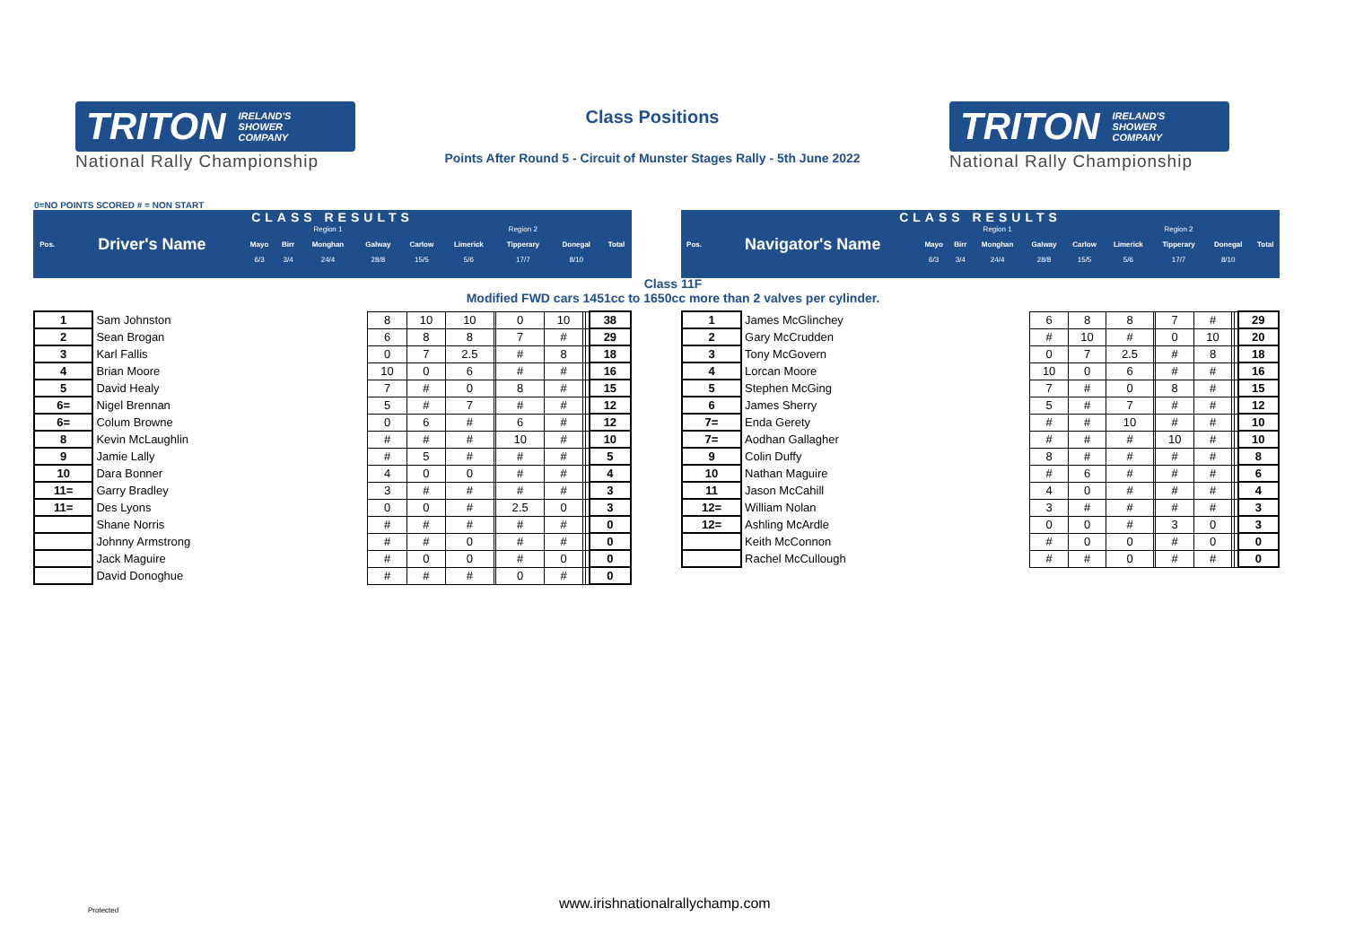TRITON IRELAND'S
SHOWER
COMPANY
National Rally Championship
Class Positions
Points After Round 5 - Circuit of Munster Stages Rally - 5th June 2022
TRITON IRELAND'S
SHOWER
COMPANY
National Rally Championship
0=NO POINTS SCORED # = NON START
CLASS RESULTS
| | | | | Region 1 | | | | Region 2 | | |
| Pos. | Driver's Name | Mayo | Birr | Monghan | Galway | Carlow | Limerick | Tipperary | Donegal | Total |
| | | 6/3 | 3/4 | 24/4 | 28/8 | 15/5 | 5/6 | 17/7 | 8/10 | |
CLASS RESULTS
| | | | | Region 1 | | | | Region 2 | | |
| Pos. | Navigator's Name | Mayo | Birr | Monghan | Galway | Carlow | Limerick | Tipperary | Donegal | Total |
| | | 6/3 | 3/4 | 24/4 | 28/8 | 15/5 | 5/6 | 17/7 | 8/10 | |
Class 11F
Modified FWD cars 1451cc to 1650cc more than 2 valves per cylinder.
| 1 | Sam Johnston | 8 | 10 | 10 | | 0 | 10 | | | 38 |
| 2 | Sean Brogan | 6 | 8 | 8 | | 7 | # | | | 29 |
| 3 | Karl Fallis | 0 | 7 | 2.5 | | # | 8 | | | 18 |
| 4 | Brian Moore | 10 | 0 | 6 | | # | # | | | 16 |
| 5 | David Healy | 7 | # | 0 | | 8 | # | | | 15 |
| 6= | Nigel Brennan | 5 | # | 7 | | # | # | | | 12 |
| 6= | Colum Browne | 0 | 6 | # | | 6 | # | | | 12 |
| 8 | Kevin McLaughlin | # | # | # | | 10 | # | | | 10 |
| 9 | Jamie Lally | # | 5 | # | | # | # | | | 5 |
| 10 | Dara Bonner | 4 | 0 | 0 | | # | # | | | 4 |
| 11= | Garry Bradley | 3 | # | # | | # | # | | | 3 |
| 11= | Des Lyons | 0 | 0 | # | | 2.5 | 0 | | | 3 |
| | Shane Norris | # | # | # | | # | # | | | 0 |
| | Johnny Armstrong | # | # | 0 | | # | # | | | 0 |
| | Jack Maguire | # | 0 | 0 | | # | 0 | | | 0 |
| | David Donoghue | # | # | # | | 0 | # | | | 0 |
| 1 | James McGlinchey | 6 | 8 | 8 | | 7 | # | | | 29 |
| 2 | Gary McCrudden | # | 10 | # | | 0 | 10 | | | 20 |
| 3 | Tony McGovern | 0 | 7 | 2.5 | | # | 8 | | | 18 |
| 4 | Lorcan Moore | 10 | 0 | 6 | | # | # | | | 16 |
| 5 | Stephen McGing | 7 | # | 0 | | 8 | # | | | 15 |
| 6 | James Sherry | 5 | # | 7 | | # | # | | | 12 |
| 7= | Enda Gerety | # | # | 10 | | # | # | | | 10 |
| 7= | Aodhan Gallagher | # | # | # | | 10 | # | | | 10 |
| 9 | Colin Duffy | 8 | # | # | | # | # | | | 8 |
| 10 | Nathan Maguire | # | 6 | # | | # | # | | | 6 |
| 11 | Jason McCahill | 4 | 0 | # | | # | # | | | 4 |
| 12= | William Nolan | 3 | # | # | | # | # | | | 3 |
| 12= | Ashling McArdle | 0 | 0 | # | | 3 | 0 | | | 3 |
| | Keith McConnon | # | 0 | 0 | | # | 0 | | | 0 |
| | Rachel McCullough | # | # | 0 | | # | # | | | 0 |
Protected
www.irishnationalrallychamp.com